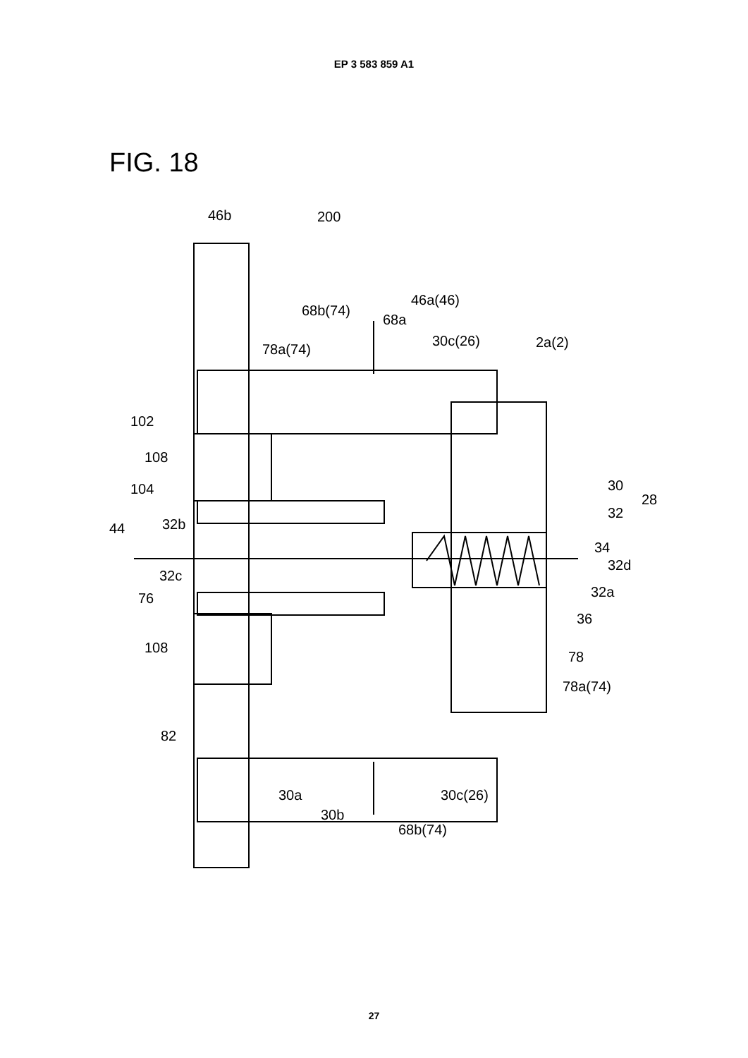EP 3 583 859 A1
FIG. 18
46b
200
46a(46)
68b(74)
68a
30c(26)
2a(2)
78a(74)
102
108
104
30
28
32
44
32b
34
32d
32c
32a
76
36
108
78
78a(74)
82
30a
30c(26)
30b
68b(74)
27